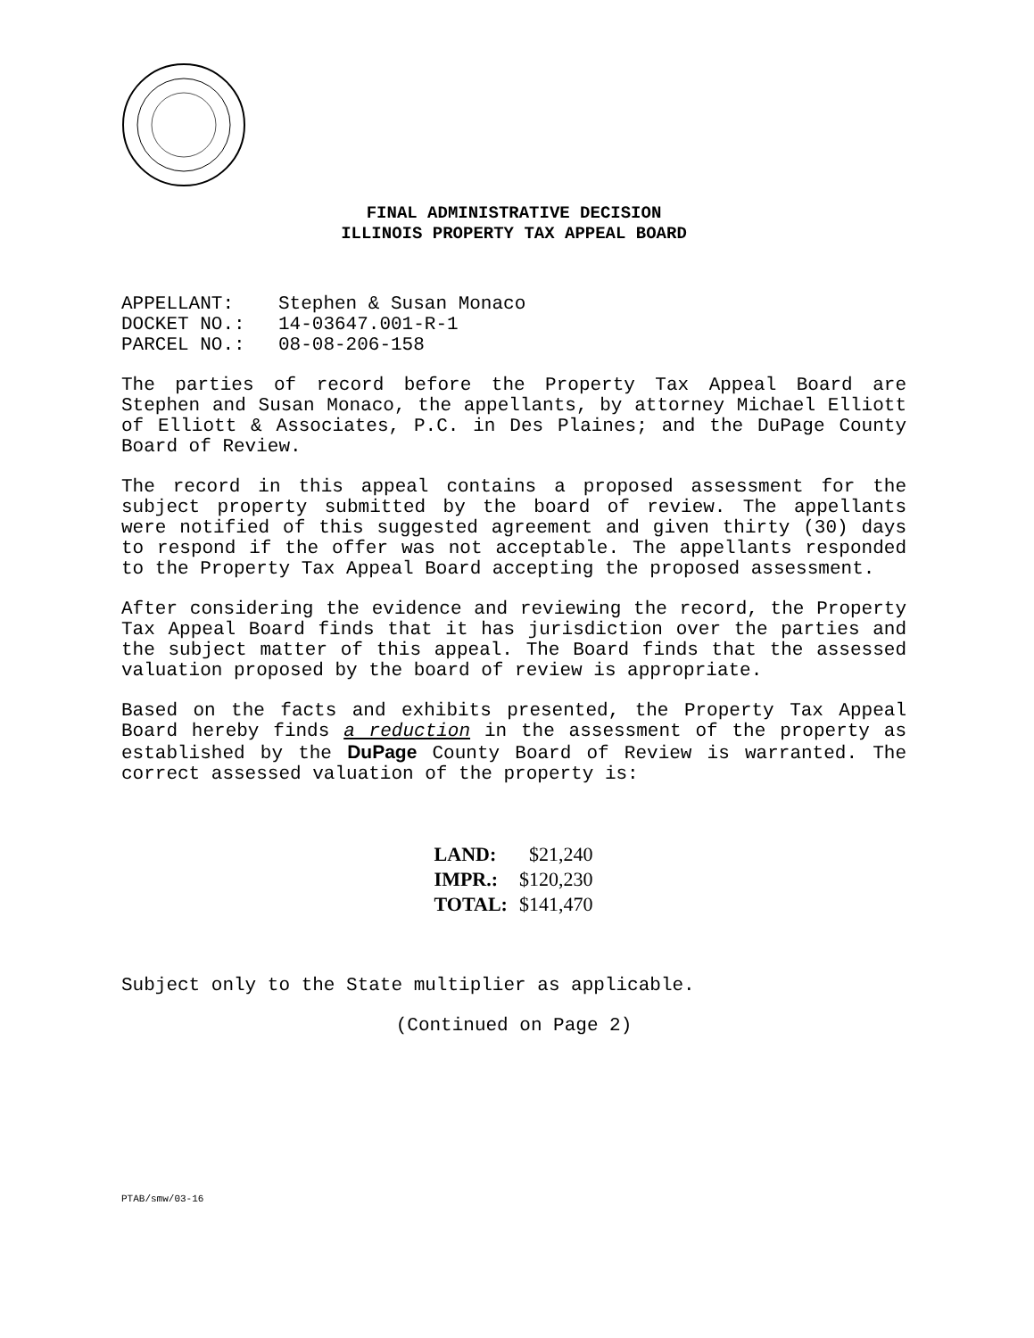FINAL ADMINISTRATIVE DECISION
ILLINOIS PROPERTY TAX APPEAL BOARD
| APPELLANT: | Stephen & Susan Monaco |
| DOCKET NO.: | 14-03647.001-R-1 |
| PARCEL NO.: | 08-08-206-158 |
The parties of record before the Property Tax Appeal Board are Stephen and Susan Monaco, the appellants, by attorney Michael Elliott of Elliott & Associates, P.C. in Des Plaines; and the DuPage County Board of Review.
The record in this appeal contains a proposed assessment for the subject property submitted by the board of review. The appellants were notified of this suggested agreement and given thirty (30) days to respond if the offer was not acceptable. The appellants responded to the Property Tax Appeal Board accepting the proposed assessment.
After considering the evidence and reviewing the record, the Property Tax Appeal Board finds that it has jurisdiction over the parties and the subject matter of this appeal. The Board finds that the assessed valuation proposed by the board of review is appropriate.
Based on the facts and exhibits presented, the Property Tax Appeal Board hereby finds a reduction in the assessment of the property as established by the DuPage County Board of Review is warranted. The correct assessed valuation of the property is:
| LAND: | $21,240 |
| IMPR.: | $120,230 |
| TOTAL: | $141,470 |
Subject only to the State multiplier as applicable.
(Continued on Page 2)
PTAB/smw/03-16